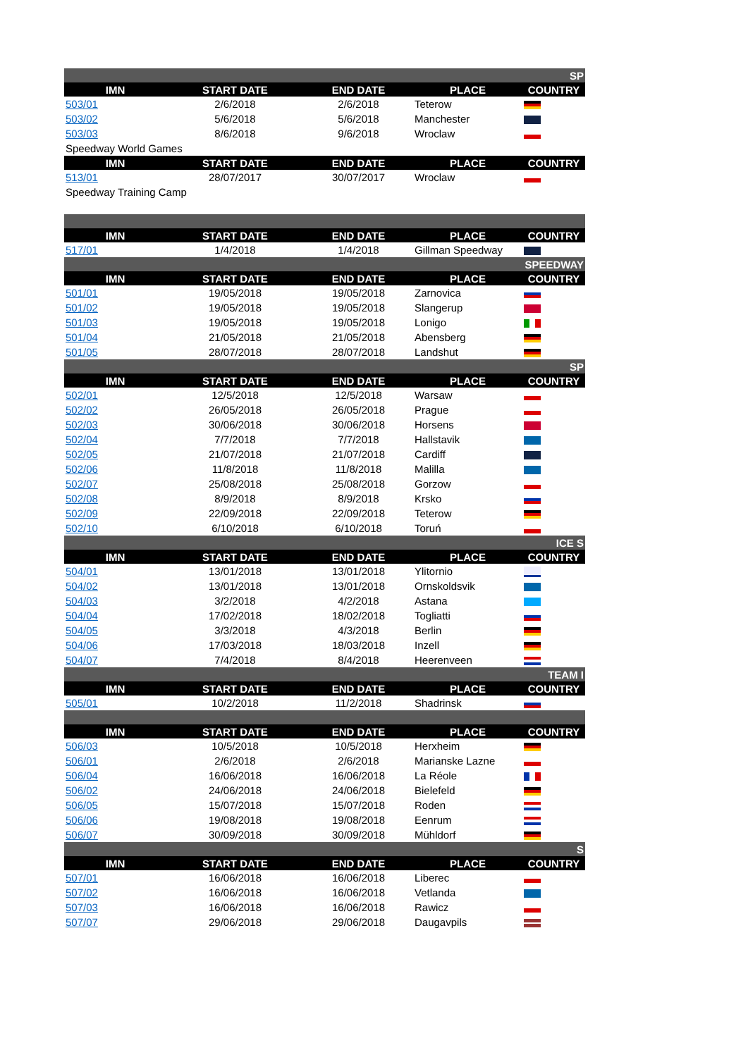| SP | | | | |
| IMN | START DATE | END DATE | PLACE | COUNTRY |
| 503/01 | 2/6/2018 | 2/6/2018 | Teterow | |
| 503/02 | 5/6/2018 | 5/6/2018 | Manchester | |
| 503/03 | 8/6/2018 | 9/6/2018 | Wroclaw | |
| Speedway World Games | | | | |
| IMN | START DATE | END DATE | PLACE | COUNTRY |
| 513/01 | 28/07/2017 | 30/07/2017 | Wroclaw | |
| Speedway Training Camp | | | | |
| IMN | START DATE | END DATE | PLACE | COUNTRY |
| 517/01 | 1/4/2018 | 1/4/2018 | Gillman Speedway | |
| SPEEDWAY | | | | |
| IMN | START DATE | END DATE | PLACE | COUNTRY |
| 501/01 | 19/05/2018 | 19/05/2018 | Zarnovica | |
| 501/02 | 19/05/2018 | 19/05/2018 | Slangerup | |
| 501/03 | 19/05/2018 | 19/05/2018 | Lonigo | |
| 501/04 | 21/05/2018 | 21/05/2018 | Abensberg | |
| 501/05 | 28/07/2018 | 28/07/2018 | Landshut | |
| SP | | | | |
| IMN | START DATE | END DATE | PLACE | COUNTRY |
| 502/01 | 12/5/2018 | 12/5/2018 | Warsaw | |
| 502/02 | 26/05/2018 | 26/05/2018 | Prague | |
| 502/03 | 30/06/2018 | 30/06/2018 | Horsens | |
| 502/04 | 7/7/2018 | 7/7/2018 | Hallstavik | |
| 502/05 | 21/07/2018 | 21/07/2018 | Cardiff | |
| 502/06 | 11/8/2018 | 11/8/2018 | Malilla | |
| 502/07 | 25/08/2018 | 25/08/2018 | Gorzow | |
| 502/08 | 8/9/2018 | 8/9/2018 | Krsko | |
| 502/09 | 22/09/2018 | 22/09/2018 | Teterow | |
| 502/10 | 6/10/2018 | 6/10/2018 | Toruń | |
| ICE S | | | | |
| IMN | START DATE | END DATE | PLACE | COUNTRY |
| 504/01 | 13/01/2018 | 13/01/2018 | Ylitornio | |
| 504/02 | 13/01/2018 | 13/01/2018 | Ornskoldsvik | |
| 504/03 | 3/2/2018 | 4/2/2018 | Astana | |
| 504/04 | 17/02/2018 | 18/02/2018 | Togliatti | |
| 504/05 | 3/3/2018 | 4/3/2018 | Berlin | |
| 504/06 | 17/03/2018 | 18/03/2018 | Inzell | |
| 504/07 | 7/4/2018 | 8/4/2018 | Heerenveen | |
| TEAM I | | | | |
| IMN | START DATE | END DATE | PLACE | COUNTRY |
| 505/01 | 10/2/2018 | 11/2/2018 | Shadrinsk | |
| IMN | START DATE | END DATE | PLACE | COUNTRY |
| 506/03 | 10/5/2018 | 10/5/2018 | Herxheim | |
| 506/01 | 2/6/2018 | 2/6/2018 | Marianske Lazne | |
| 506/04 | 16/06/2018 | 16/06/2018 | La Réole | |
| 506/02 | 24/06/2018 | 24/06/2018 | Bielefeld | |
| 506/05 | 15/07/2018 | 15/07/2018 | Roden | |
| 506/06 | 19/08/2018 | 19/08/2018 | Eenrum | |
| 506/07 | 30/09/2018 | 30/09/2018 | Mühldorf | |
| S | | | | |
| IMN | START DATE | END DATE | PLACE | COUNTRY |
| 507/01 | 16/06/2018 | 16/06/2018 | Liberec | |
| 507/02 | 16/06/2018 | 16/06/2018 | Vetlanda | |
| 507/03 | 16/06/2018 | 16/06/2018 | Rawicz | |
| 507/07 | 29/06/2018 | 29/06/2018 | Daugavpils | |